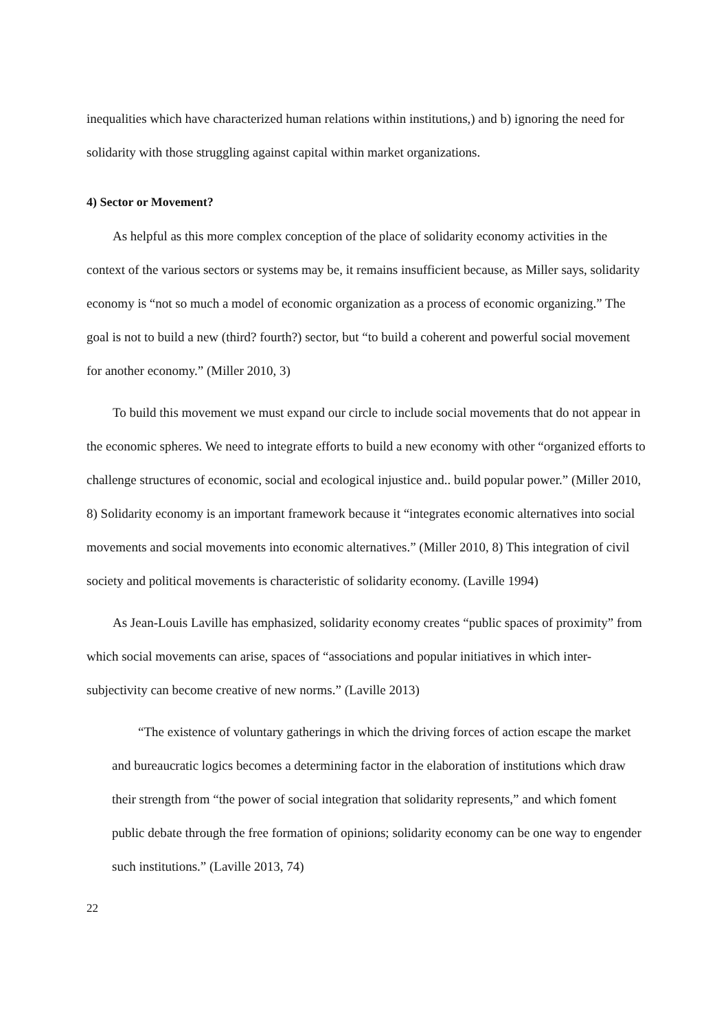inequalities which have characterized human relations within institutions,) and b) ignoring the need for solidarity with those struggling against capital within market organizations.
4) Sector or Movement?
As helpful as this more complex conception of the place of solidarity economy activities in the context of the various sectors or systems may be, it remains insufficient because, as Miller says, solidarity economy is “not so much a model of economic organization as a process of economic organizing.” The goal is not to build a new (third? fourth?) sector, but “to build a coherent and powerful social movement for another economy.” (Miller 2010, 3)
To build this movement we must expand our circle to include social movements that do not appear in the economic spheres. We need to integrate efforts to build a new economy with other “organized efforts to challenge structures of economic, social and ecological injustice and.. build popular power.” (Miller 2010, 8) Solidarity economy is an important framework because it “integrates economic alternatives into social movements and social movements into economic alternatives.” (Miller 2010, 8) This integration of civil society and political movements is characteristic of solidarity economy. (Laville 1994)
As Jean-Louis Laville has emphasized, solidarity economy creates “public spaces of proximity” from which social movements can arise, spaces of “associations and popular initiatives in which inter-subjectivity can become creative of new norms.” (Laville 2013)
“The existence of voluntary gatherings in which the driving forces of action escape the market and bureaucratic logics becomes a determining factor in the elaboration of institutions which draw their strength from “the power of social integration that solidarity represents,” and which foment public debate through the free formation of opinions; solidarity economy can be one way to engender such institutions.” (Laville 2013, 74)
22